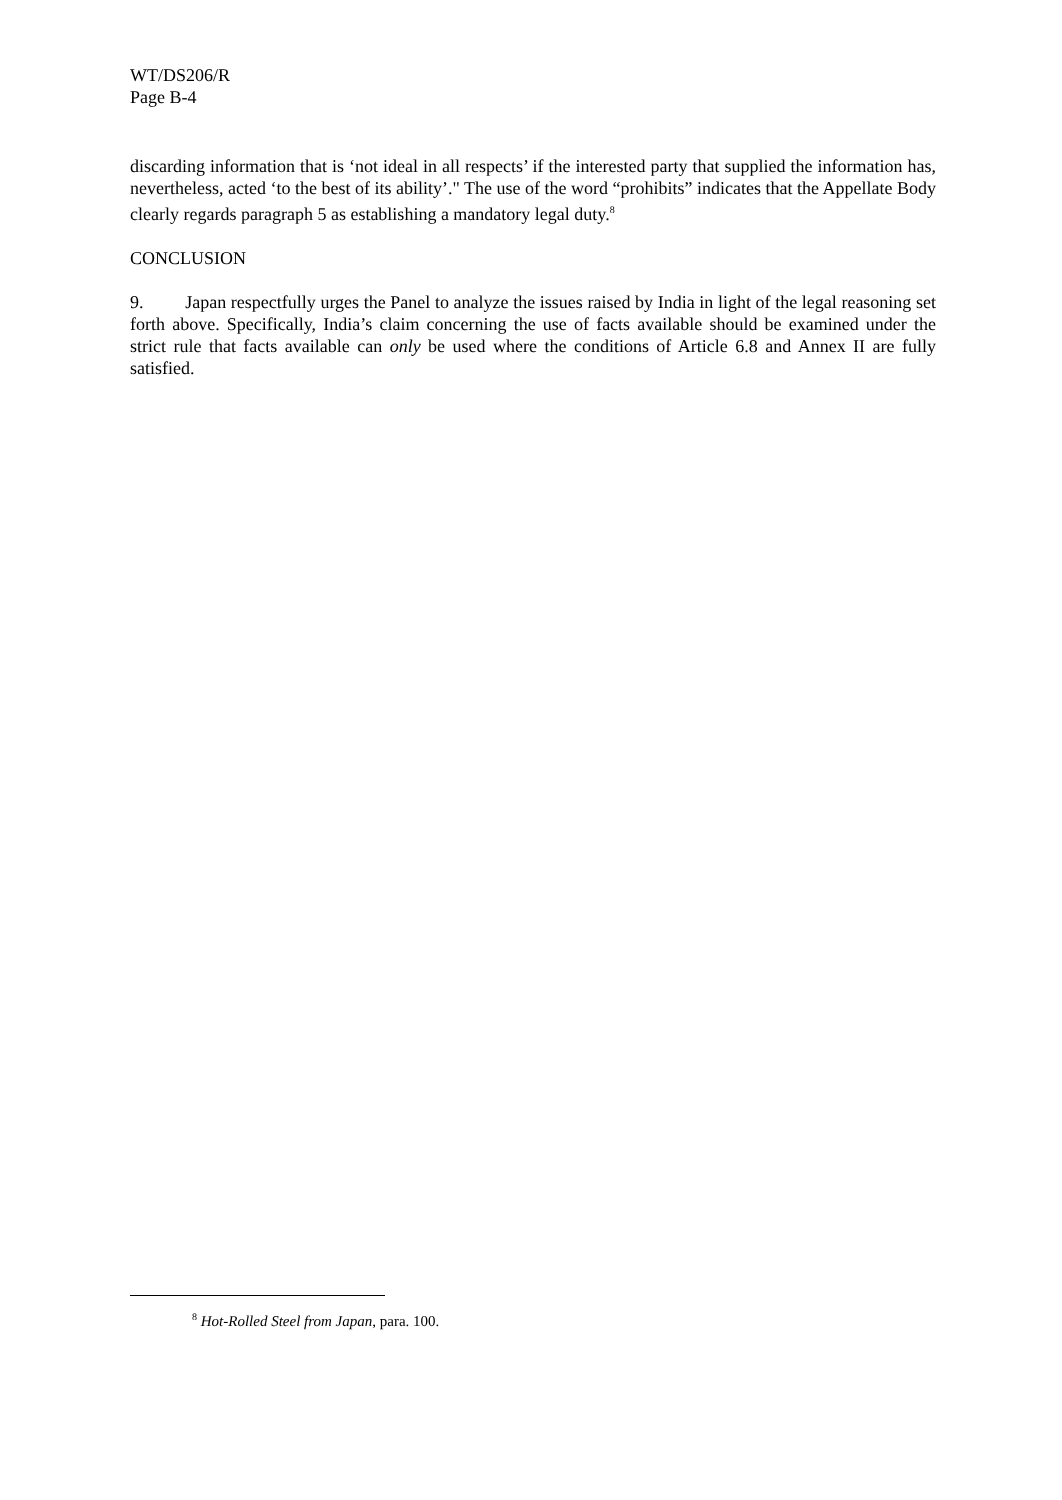WT/DS206/R
Page B-4
discarding information that is ‘not ideal in all respects’ if the interested party that supplied the information has, nevertheless, acted ‘to the best of its ability’." The use of the word “prohibits” indicates that the Appellate Body clearly regards paragraph 5 as establishing a mandatory legal duty.<sup>8</sup>
CONCLUSION
9. Japan respectfully urges the Panel to analyze the issues raised by India in light of the legal reasoning set forth above. Specifically, India’s claim concerning the use of facts available should be examined under the strict rule that facts available can only be used where the conditions of Article 6.8 and Annex II are fully satisfied.
<sup>8</sup> Hot-Rolled Steel from Japan, para. 100.